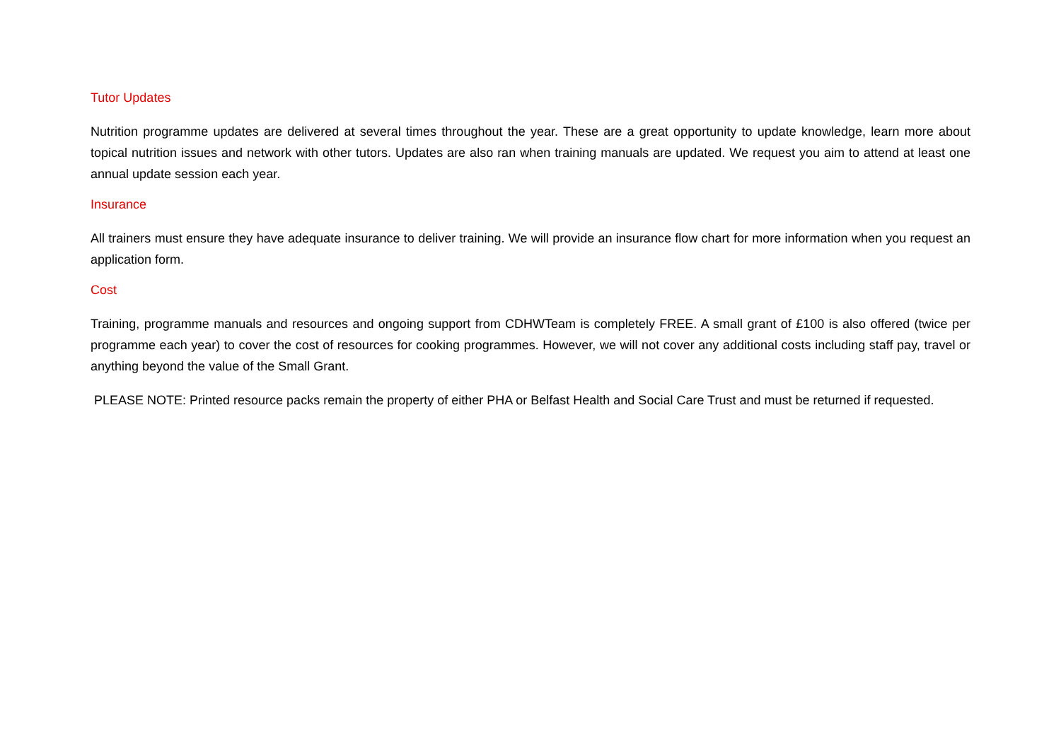Tutor Updates
Nutrition programme updates are delivered at several times throughout the year. These are a great opportunity to update knowledge, learn more about topical nutrition issues and network with other tutors. Updates are also ran when training manuals are updated. We request you aim to attend at least one annual update session each year.
Insurance
All trainers must ensure they have adequate insurance to deliver training. We will provide an insurance flow chart for more information when you request an application form.
Cost
Training, programme manuals and resources and ongoing support from CDHWTeam is completely FREE. A small grant of £100 is also offered (twice per programme each year) to cover the cost of resources for cooking programmes. However, we will not cover any additional costs including staff pay, travel or anything beyond the value of the Small Grant.
PLEASE NOTE: Printed resource packs remain the property of either PHA or Belfast Health and Social Care Trust and must be returned if requested.